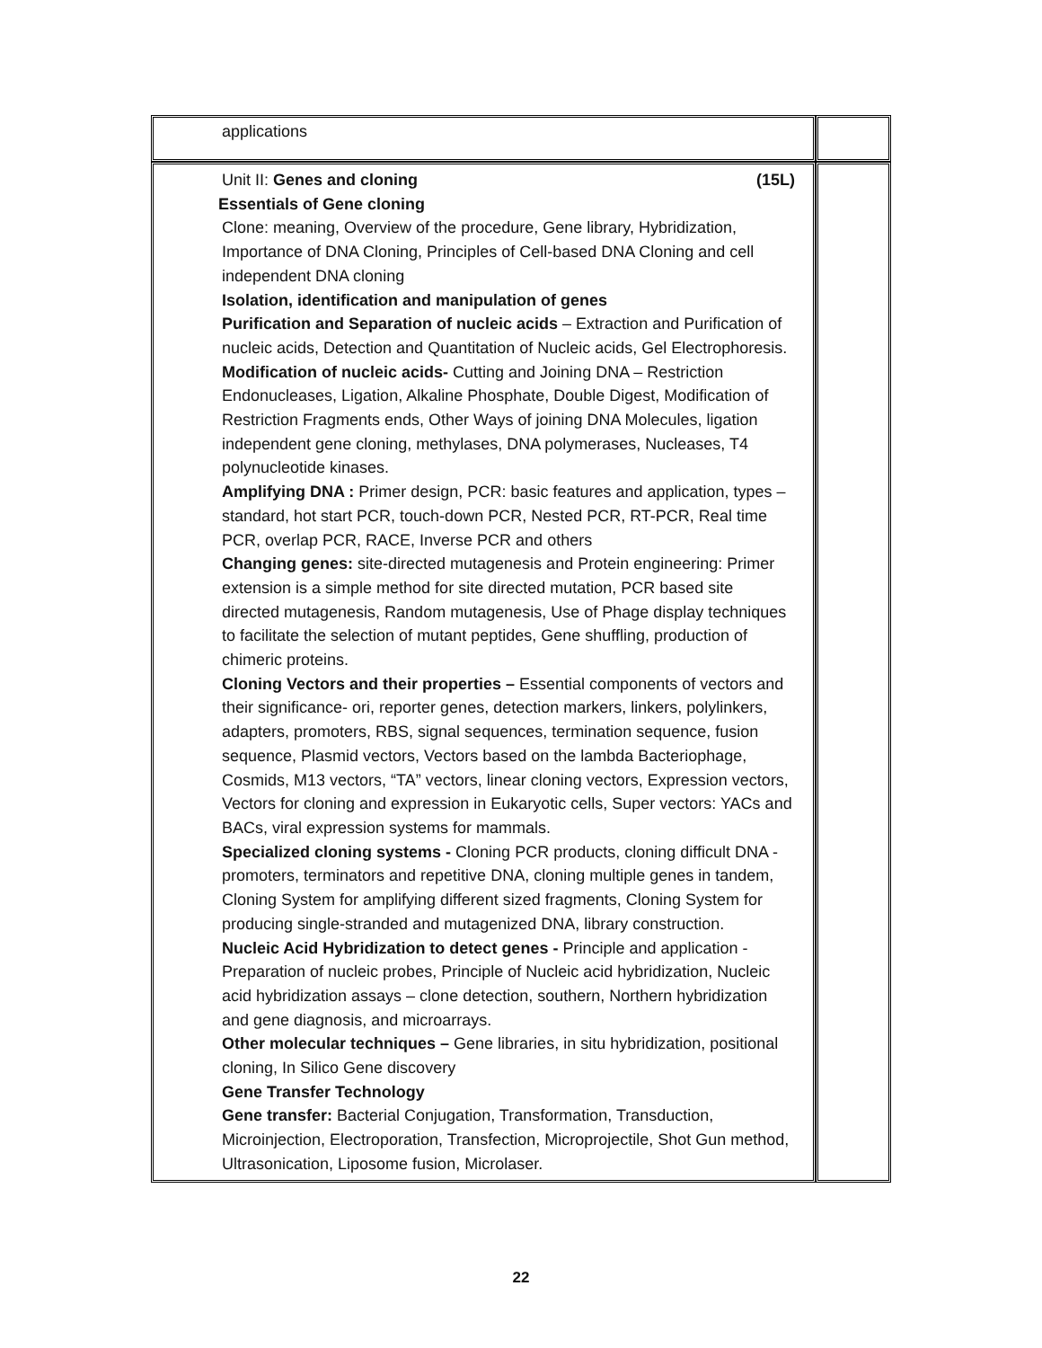| applications | |
| Unit II: Genes and cloning (15L) Essentials of Gene cloning Clone: meaning, Overview of the procedure, Gene library, Hybridization, Importance of DNA Cloning, Principles of Cell-based DNA Cloning and cell independent DNA cloning Isolation, identification and manipulation of genes Purification and Separation of nucleic acids – Extraction and Purification of nucleic acids, Detection and Quantitation of Nucleic acids, Gel Electrophoresis. Modification of nucleic acids- Cutting and Joining DNA – Restriction Endonucleases, Ligation, Alkaline Phosphate, Double Digest, Modification of Restriction Fragments ends, Other Ways of joining DNA Molecules, ligation independent gene cloning, methylases, DNA polymerases, Nucleases, T4 polynucleotide kinases. Amplifying DNA : Primer design, PCR: basic features and application, types – standard, hot start PCR, touch-down PCR, Nested PCR, RT-PCR, Real time PCR, overlap PCR, RACE, Inverse PCR and others Changing genes: site-directed mutagenesis and Protein engineering: Primer extension is a simple method for site directed mutation, PCR based site directed mutagenesis, Random mutagenesis, Use of Phage display techniques to facilitate the selection of mutant peptides, Gene shuffling, production of chimeric proteins. Cloning Vectors and their properties – Essential components of vectors and their significance- ori, reporter genes, detection markers, linkers, polylinkers, adapters, promoters, RBS, signal sequences, termination sequence, fusion sequence, Plasmid vectors, Vectors based on the lambda Bacteriophage, Cosmids, M13 vectors, “TA” vectors, linear cloning vectors, Expression vectors, Vectors for cloning and expression in Eukaryotic cells, Super vectors: YACs and BACs, viral expression systems for mammals. Specialized cloning systems - Cloning PCR products, cloning difficult DNA - promoters, terminators and repetitive DNA, cloning multiple genes in tandem, Cloning System for amplifying different sized fragments, Cloning System for producing single-stranded and mutagenized DNA, library construction. Nucleic Acid Hybridization to detect genes - Principle and application - Preparation of nucleic probes, Principle of Nucleic acid hybridization, Nucleic acid hybridization assays – clone detection, southern, Northern hybridization and gene diagnosis, and microarrays. Other molecular techniques – Gene libraries, in situ hybridization, positional cloning, In Silico Gene discovery Gene Transfer Technology Gene transfer: Bacterial Conjugation, Transformation, Transduction, Microinjection, Electroporation, Transfection, Microprojectile, Shot Gun method, Ultrasonication, Liposome fusion, Microlaser. | |
22